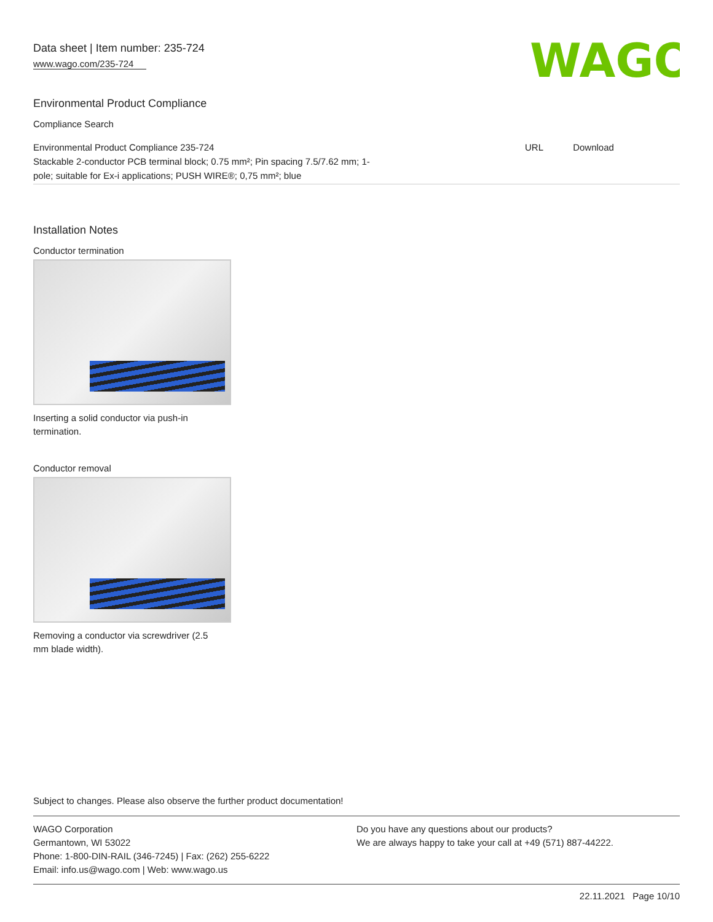Data sheet | Item number: 235-724
www.wago.com/235-724
WAGO
Environmental Product Compliance
Compliance Search
| Environmental Product Compliance 235-724 Stackable 2-conductor PCB terminal block; 0.75 mm²; Pin spacing 7.5/7.62 mm; 1- pole; suitable for Ex-i applications; PUSH WIRE®; 0,75 mm²; blue | URL | Download |
Installation Notes
Conductor termination
Inserting a solid conductor via push-in
termination.
Conductor removal
Removing a conductor via screwdriver (2.5
mm blade width).
Subject to changes. Please also observe the further product documentation!
WAGO Corporation
Germantown, WI 53022
Phone: 1-800-DIN-RAIL (346-7245) | Fax: (262) 255-6222
Email: info.us@wago.com | Web: www.wago.us
Do you have any questions about our products?
We are always happy to take your call at +49 (571) 887-44222.
22.11.2021 Page 10/10